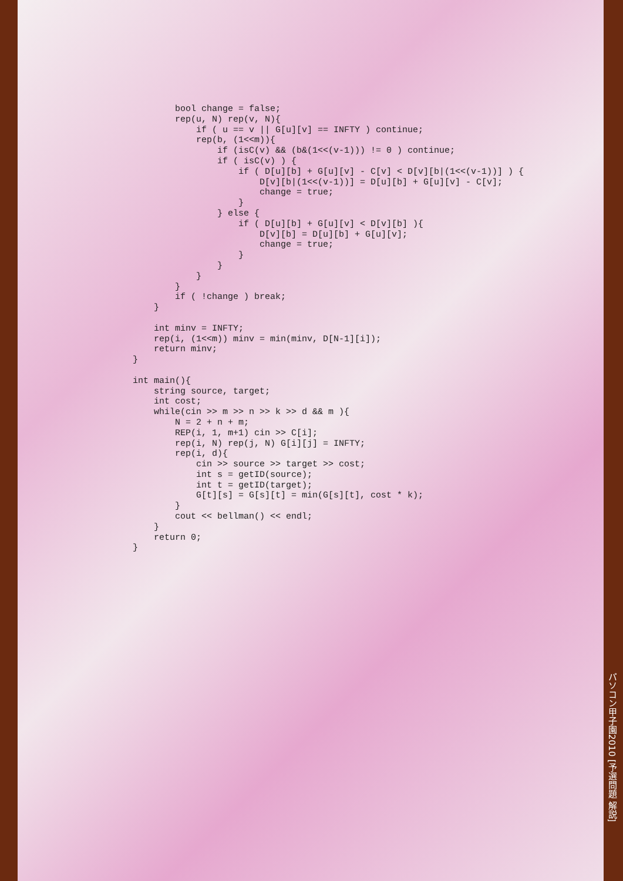bool change = false;
        rep(u, N) rep(v, N){
            if ( u == v || G[u][v] == INFTY ) continue;
            rep(b, (1<<m)){
                if (isC(v) && (b&(1<<(v-1))) != 0 ) continue;
                if ( isC(v) ) {
                    if ( D[u][b] + G[u][v] - C[v] < D[v][b|(1<<(v-1))] ) {
                        D[v][b|(1<<(v-1))] = D[u][b] + G[u][v] - C[v];
                        change = true;
                    }
                } else {
                    if ( D[u][b] + G[u][v] < D[v][b] ){
                        D[v][b] = D[u][b] + G[u][v];
                        change = true;
                    }
                }
            }
        }
        if ( !change ) break;
    }

    int minv = INFTY;
    rep(i, (1<<m)) minv = min(minv, D[N-1][i]);
    return minv;
}

int main(){
    string source, target;
    int cost;
    while(cin >> m >> n >> k >> d && m ){
        N = 2 + n + m;
        REP(i, 1, m+1) cin >> C[i];
        rep(i, N) rep(j, N) G[i][j] = INFTY;
        rep(i, d){
            cin >> source >> target >> cost;
            int s = getID(source);
            int t = getID(target);
            G[t][s] = G[s][t] = min(G[s][t], cost * k);
        }
        cout << bellman() << endl;
    }
    return 0;
}
パソコン甲子園2010 [予選問題 解説]